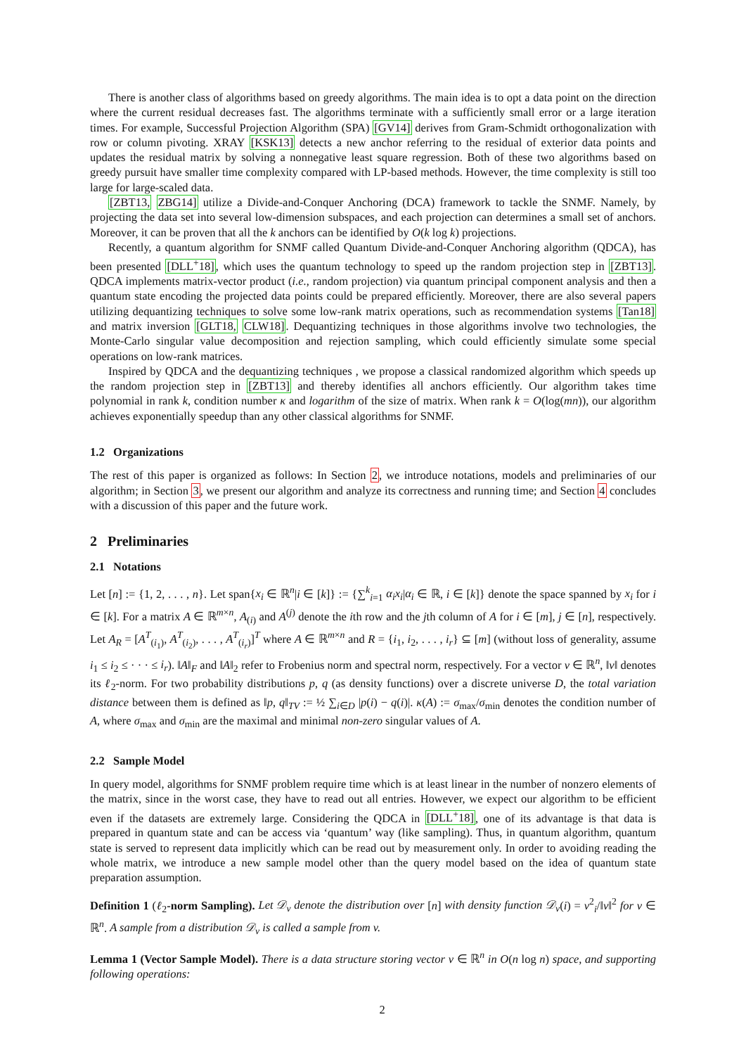There is another class of algorithms based on greedy algorithms. The main idea is to opt a data point on the direction where the current residual decreases fast. The algorithms terminate with a sufficiently small error or a large iteration times. For example, Successful Projection Algorithm (SPA) [GV14] derives from Gram-Schmidt orthogonalization with row or column pivoting. XRAY [KSK13] detects a new anchor referring to the residual of exterior data points and updates the residual matrix by solving a nonnegative least square regression. Both of these two algorithms based on greedy pursuit have smaller time complexity compared with LP-based methods. However, the time complexity is still too large for large-scaled data.
[ZBT13, ZBG14] utilize a Divide-and-Conquer Anchoring (DCA) framework to tackle the SNMF. Namely, by projecting the data set into several low-dimension subspaces, and each projection can determines a small set of anchors. Moreover, it can be proven that all the k anchors can be identified by O(k log k) projections.
Recently, a quantum algorithm for SNMF called Quantum Divide-and-Conquer Anchoring algorithm (QDCA), has been presented [DLL<sup>+</sup>18], which uses the quantum technology to speed up the random projection step in [ZBT13]. QDCA implements matrix-vector product (i.e., random projection) via quantum principal component analysis and then a quantum state encoding the projected data points could be prepared efficiently. Moreover, there are also several papers utilizing dequantizing techniques to solve some low-rank matrix operations, such as recommendation systems [Tan18] and matrix inversion [GLT18, CLW18]. Dequantizing techniques in those algorithms involve two technologies, the Monte-Carlo singular value decomposition and rejection sampling, which could efficiently simulate some special operations on low-rank matrices.
Inspired by QDCA and the dequantizing techniques , we propose a classical randomized algorithm which speeds up the random projection step in [ZBT13] and thereby identifies all anchors efficiently. Our algorithm takes time polynomial in rank k, condition number κ and logarithm of the size of matrix. When rank k = O(log(mn)), our algorithm achieves exponentially speedup than any other classical algorithms for SNMF.
1.2 Organizations
The rest of this paper is organized as follows: In Section 2, we introduce notations, models and preliminaries of our algorithm; in Section 3, we present our algorithm and analyze its correctness and running time; and Section 4 concludes with a discussion of this paper and the future work.
2 Preliminaries
2.1 Notations
Let [n] := {1, 2, . . . , n}. Let span{x<sub>i</sub> ∈ ℝ<sup>n</sup>|i ∈ [k]} := {∑<sup>k</sup><sub>i=1</sub> α<sub>i</sub>x<sub>i</sub>|α<sub>i</sub> ∈ ℝ, i ∈ [k]} denote the space spanned by x<sub>i</sub> for i ∈ [k]. For a matrix A ∈ ℝ<sup>m×n</sup>, A<sub>(i)</sub> and A<sup>(j)</sup> denote the ith row and the jth column of A for i ∈ [m], j ∈ [n], respectively. Let A<sub>R</sub> = [A<sup>T</sup><sub>(i<sub>1</sub>)</sub>, A<sup>T</sup><sub>(i<sub>2</sub>)</sub>, . . . , A<sup>T</sup><sub>(i<sub>r</sub>)</sub>]<sup>T</sup> where A ∈ ℝ<sup>m×n</sup> and R = {i<sub>1</sub>, i<sub>2</sub>, . . . , i<sub>r</sub>} ⊆ [m] (without loss of generality, assume i<sub>1</sub> ≤ i<sub>2</sub> ≤ · · · ≤ i<sub>r</sub>). ‖A‖<sub>F</sub> and ‖A‖<sub>2</sub> refer to Frobenius norm and spectral norm, respectively. For a vector v ∈ ℝ<sup>n</sup>, ‖v‖ denotes its ℓ<sub>2</sub>-norm. For two probability distributions p, q (as density functions) over a discrete universe D, the total variation distance between them is defined as ‖p, q‖<sub>TV</sub> := ½ ∑<sub>i∈D</sub> |p(i) − q(i)|. κ(A) := σ<sub>max</sub>/σ<sub>min</sub> denotes the condition number of A, where σ<sub>max</sub> and σ<sub>min</sub> are the maximal and minimal non-zero singular values of A.
2.2 Sample Model
In query model, algorithms for SNMF problem require time which is at least linear in the number of nonzero elements of the matrix, since in the worst case, they have to read out all entries. However, we expect our algorithm to be efficient even if the datasets are extremely large. Considering the QDCA in [DLL<sup>+</sup>18], one of its advantage is that data is prepared in quantum state and can be access via ‘quantum’ way (like sampling). Thus, in quantum algorithm, quantum state is served to represent data implicitly which can be read out by measurement only. In order to avoiding reading the whole matrix, we introduce a new sample model other than the query model based on the idea of quantum state preparation assumption.
Definition 1 (ℓ<sub>2</sub>-norm Sampling). Let 𝒟<sub>v</sub> denote the distribution over [n] with density function 𝒟<sub>v</sub>(i) = v<sup>2</sup><sub>i</sub>/‖v‖<sup>2</sup> for v ∈ ℝ<sup>n</sup>. A sample from a distribution 𝒟<sub>v</sub> is called a sample from v.
Lemma 1 (Vector Sample Model). There is a data structure storing vector v ∈ ℝ<sup>n</sup> in O(n log n) space, and supporting following operations:
2